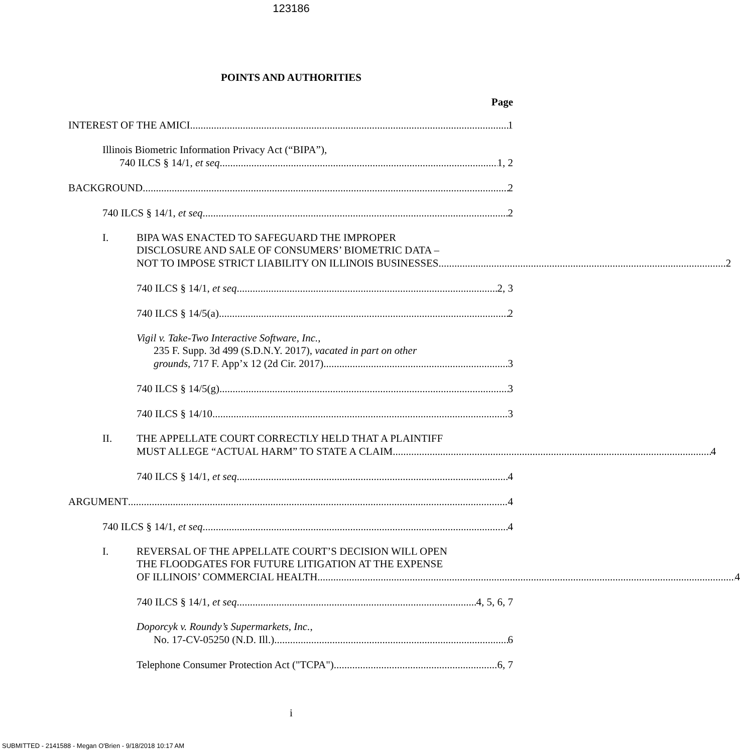123186
POINTS AND AUTHORITIES
Page
INTEREST OF THE AMICI 1
Illinois Biometric Information Privacy Act (“BIPA”),
740 ILCS § 14/1, et seq 1, 2
BACKGROUND 2
740 ILCS § 14/1, et seq 2
I. BIPA WAS ENACTED TO SAFEGUARD THE IMPROPER
DISCLOSURE AND SALE OF CONSUMERS’ BIOMETRIC DATA –
NOT TO IMPOSE STRICT LIABILITY ON ILLINOIS BUSINESSES 2
740 ILCS § 14/1, et seq 2, 3
740 ILCS § 14/5(a) 2
Vigil v. Take-Two Interactive Software, Inc.,
235 F. Supp. 3d 499 (S.D.N.Y. 2017), vacated in part on other
grounds, 717 F. App’x 12 (2d Cir. 2017) 3
740 ILCS § 14/5(g) 3
740 ILCS § 14/10 3
II. THE APPELLATE COURT CORRECTLY HELD THAT A PLAINTIFF
MUST ALLEGE “ACTUAL HARM” TO STATE A CLAIM 4
740 ILCS § 14/1, et seq 4
ARGUMENT 4
740 ILCS § 14/1, et seq 4
I. REVERSAL OF THE APPELLATE COURT’S DECISION WILL OPEN
THE FLOODGATES FOR FUTURE LITIGATION AT THE EXPENSE
OF ILLINOIS’ COMMERCIAL HEALTH 4
740 ILCS § 14/1, et seq 4, 5, 6, 7
Doporcyk v. Roundy’s Supermarkets, Inc.,
No. 17-CV-05250 (N.D. Ill.) 6
Telephone Consumer Protection Act ("TCPA") 6, 7
i
SUBMITTED - 2141588 - Megan O'Brien - 9/18/2018 10:17 AM